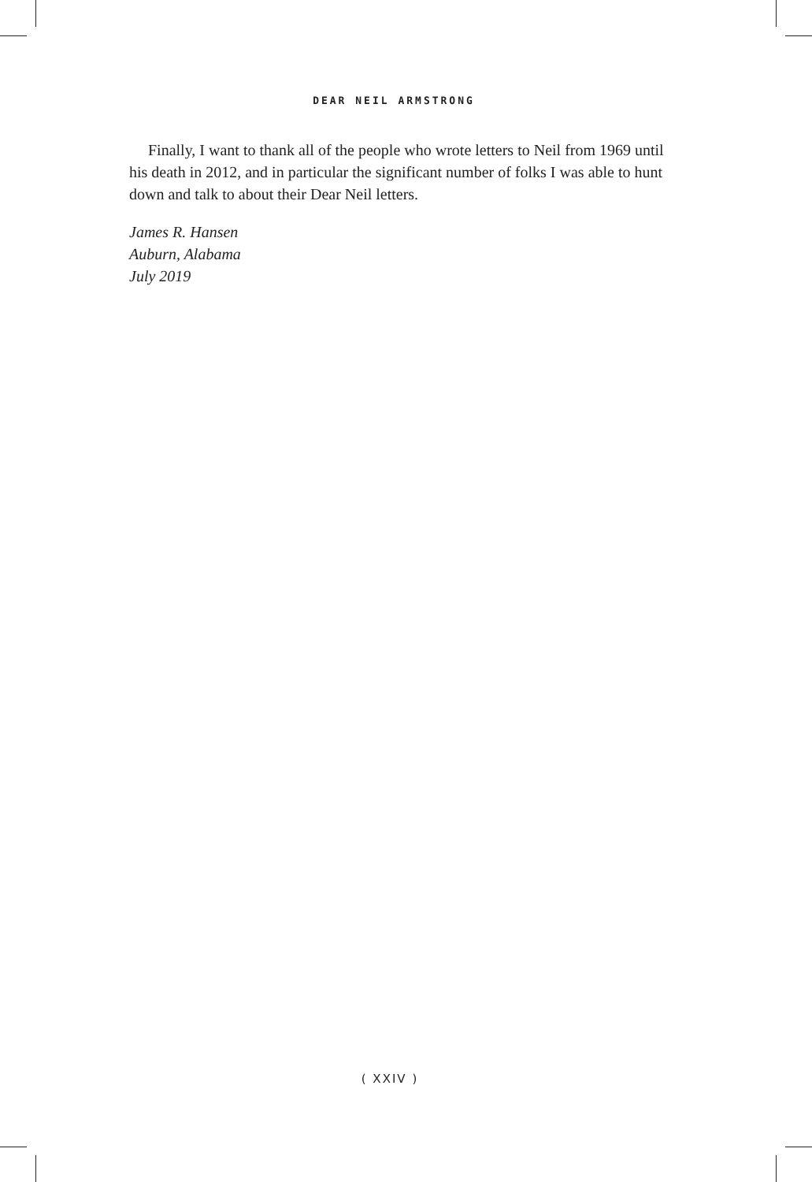DEAR NEIL ARMSTRONG
Finally, I want to thank all of the people who wrote letters to Neil from 1969 until his death in 2012, and in particular the significant number of folks I was able to hunt down and talk to about their Dear Neil letters.
James R. Hansen
Auburn, Alabama
July 2019
( XXIV )